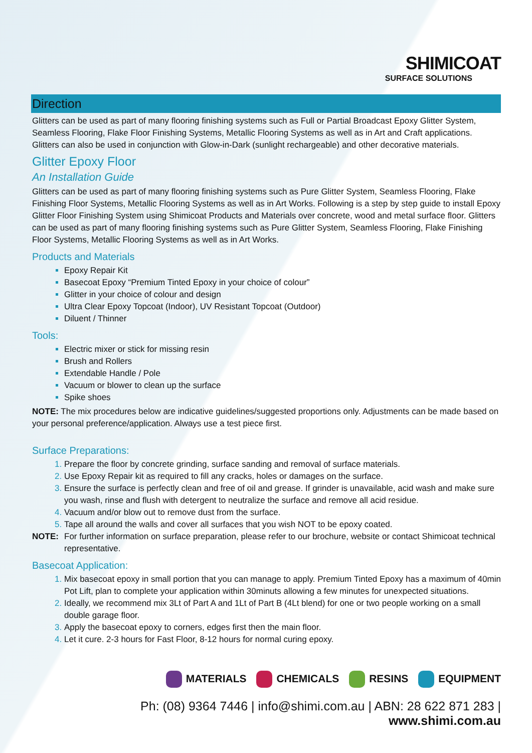SHIMICOAT
SURFACE SOLUTIONS
Direction
Glitters can be used as part of many flooring finishing systems such as Full or Partial Broadcast Epoxy Glitter System, Seamless Flooring, Flake Floor Finishing Systems, Metallic Flooring Systems as well as in Art and Craft applications. Glitters can also be used in conjunction with Glow-in-Dark (sunlight rechargeable) and other decorative materials.
Glitter Epoxy Floor
An Installation Guide
Glitters can be used as part of many flooring finishing systems such as Pure Glitter System, Seamless Flooring, Flake Finishing Floor Systems, Metallic Flooring Systems as well as in Art Works. Following is a step by step guide to install Epoxy Glitter Floor Finishing System using Shimicoat Products and Materials over concrete, wood and metal surface floor. Glitters can be used as part of many flooring finishing systems such as Pure Glitter System, Seamless Flooring, Flake Finishing Floor Systems, Metallic Flooring Systems as well as in Art Works.
Products and Materials
Epoxy Repair Kit
Basecoat Epoxy “Premium Tinted Epoxy in your choice of colour”
Glitter in your choice of colour and design
Ultra Clear Epoxy Topcoat (Indoor), UV Resistant Topcoat (Outdoor)
Diluent / Thinner
Tools:
Electric mixer or stick for missing resin
Brush and Rollers
Extendable Handle / Pole
Vacuum or blower to clean up the surface
Spike shoes
NOTE: The mix procedures below are indicative guidelines/suggested proportions only. Adjustments can be made based on your personal preference/application. Always use a test piece first.
Surface Preparations:
Prepare the floor by concrete grinding, surface sanding and removal of surface materials.
Use Epoxy Repair kit as required to fill any cracks, holes or damages on the surface.
Ensure the surface is perfectly clean and free of oil and grease. If grinder is unavailable, acid wash and make sure you wash, rinse and flush with detergent to neutralize the surface and remove all acid residue.
Vacuum and/or blow out to remove dust from the surface.
Tape all around the walls and cover all surfaces that you wish NOT to be epoxy coated.
NOTE: For further information on surface preparation, please refer to our brochure, website or contact Shimicoat technical representative.
Basecoat Application:
Mix basecoat epoxy in small portion that you can manage to apply. Premium Tinted Epoxy has a maximum of 40min Pot Lift, plan to complete your application within 30minuts allowing a few minutes for unexpected situations.
Ideally, we recommend mix 3Lt of Part A and 1Lt of Part B (4Lt blend) for one or two people working on a small double garage floor.
Apply the basecoat epoxy to corners, edges first then the main floor.
Let it cure. 2-3 hours for Fast Floor, 8-12 hours for normal curing epoxy.
MATERIALS CHEMICALS RESINS EQUIPMENT
Ph: (08) 9364 7446 | info@shimi.com.au | ABN: 28 622 871 283 | www.shimi.com.au